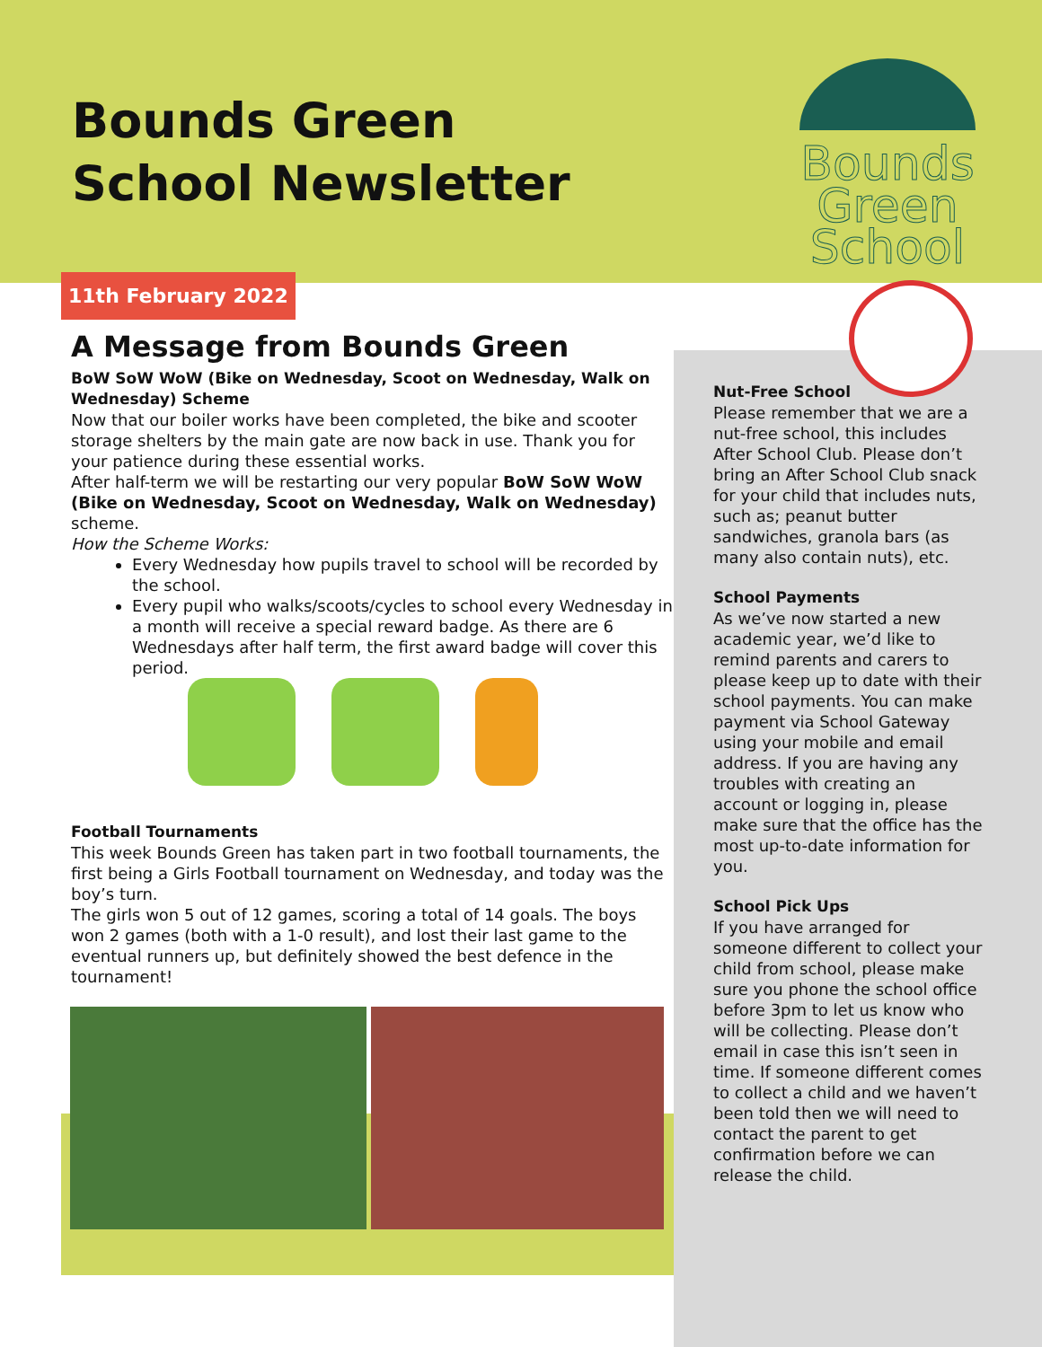Bounds Green
School Newsletter
11th February 2022
Bounds
Green
School
A Message from Bounds Green
BoW SoW WoW (Bike on Wednesday, Scoot on Wednesday, Walk on Wednesday) Scheme
Now that our boiler works have been completed, the bike and scooter storage shelters by the main gate are now back in use. Thank you for your patience during these essential works.
After half-term we will be restarting our very popular BoW SoW WoW (Bike on Wednesday, Scoot on Wednesday, Walk on Wednesday) scheme.
How the Scheme Works:
Every Wednesday how pupils travel to school will be recorded by the school.
Every pupil who walks/scoots/cycles to school every Wednesday in a month will receive a special reward badge. As there are 6 Wednesdays after half term, the first award badge will cover this period.
Football Tournaments
This week Bounds Green has taken part in two football tournaments, the first being a Girls Football tournament on Wednesday, and today was the boy’s turn.
The girls won 5 out of 12 games, scoring a total of 14 goals. The boys won 2 games (both with a 1-0 result), and lost their last game to the eventual runners up, but definitely showed the best defence in the tournament!
Nut-Free School
Please remember that we are a nut-free school, this includes After School Club. Please don’t bring an After School Club snack for your child that includes nuts, such as; peanut butter sandwiches, granola bars (as many also contain nuts), etc.
School Payments
As we’ve now started a new academic year, we’d like to remind parents and carers to please keep up to date with their school payments. You can make payment via School Gateway using your mobile and email address. If you are having any troubles with creating an account or logging in, please make sure that the office has the most up-to-date information for you.
School Pick Ups
If you have arranged for someone different to collect your child from school, please make sure you phone the school office before 3pm to let us know who will be collecting. Please don’t email in case this isn’t seen in time. If someone different comes to collect a child and we haven’t been told then we will need to contact the parent to get confirmation before we can release the child.